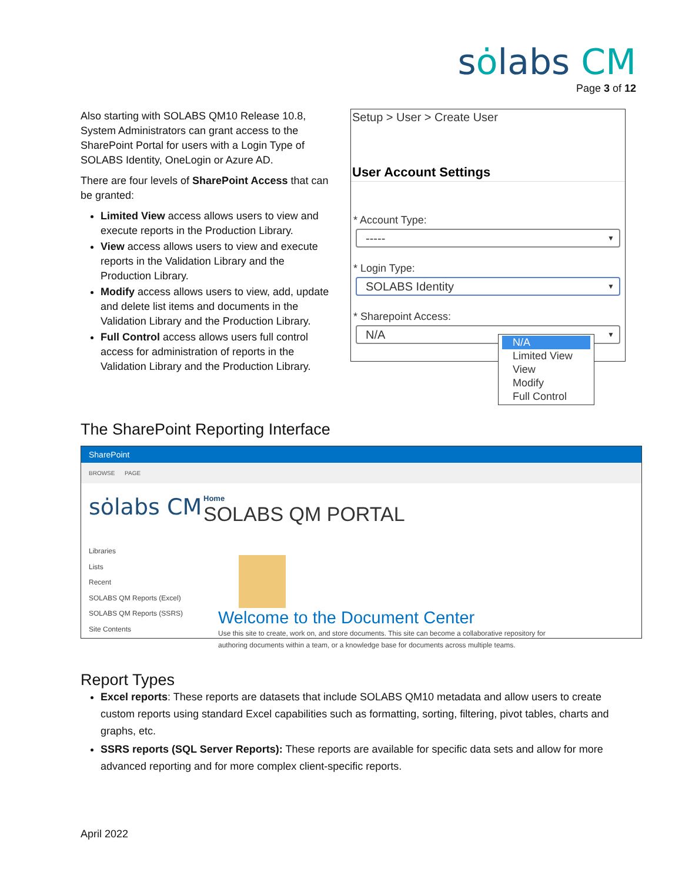sȯlabs CM
Page 3 of 12
Also starting with SOLABS QM10 Release 10.8, System Administrators can grant access to the SharePoint Portal for users with a Login Type of SOLABS Identity, OneLogin or Azure AD.
There are four levels of SharePoint Access that can be granted:
Limited View access allows users to view and execute reports in the Production Library.
View access allows users to view and execute reports in the Validation Library and the Production Library.
Modify access allows users to view, add, update and delete list items and documents in the Validation Library and the Production Library.
Full Control access allows users full control access for administration of reports in the Validation Library and the Production Library.
Setup > User > Create User
User Account Settings
* Account Type:
----- ▼
* Login Type:
SOLABS Identity ▼
* Sharepoint Access:
N/A ▼
N/A
Limited View
View
Modify
Full Control
The SharePoint Reporting Interface
SharePoint
BROWSE PAGE
sȯlabs CM
Home
SOLABS QM PORTAL
Libraries
Lists
Recent
SOLABS QM Reports (Excel)
SOLABS QM Reports (SSRS)
Site Contents
Welcome to the Document Center
Use this site to create, work on, and store documents. This site can become a collaborative repository for authoring documents within a team, or a knowledge base for documents across multiple teams.
Report Types
Excel reports: These reports are datasets that include SOLABS QM10 metadata and allow users to create custom reports using standard Excel capabilities such as formatting, sorting, filtering, pivot tables, charts and graphs, etc.
SSRS reports (SQL Server Reports): These reports are available for specific data sets and allow for more advanced reporting and for more complex client-specific reports.
April 2022